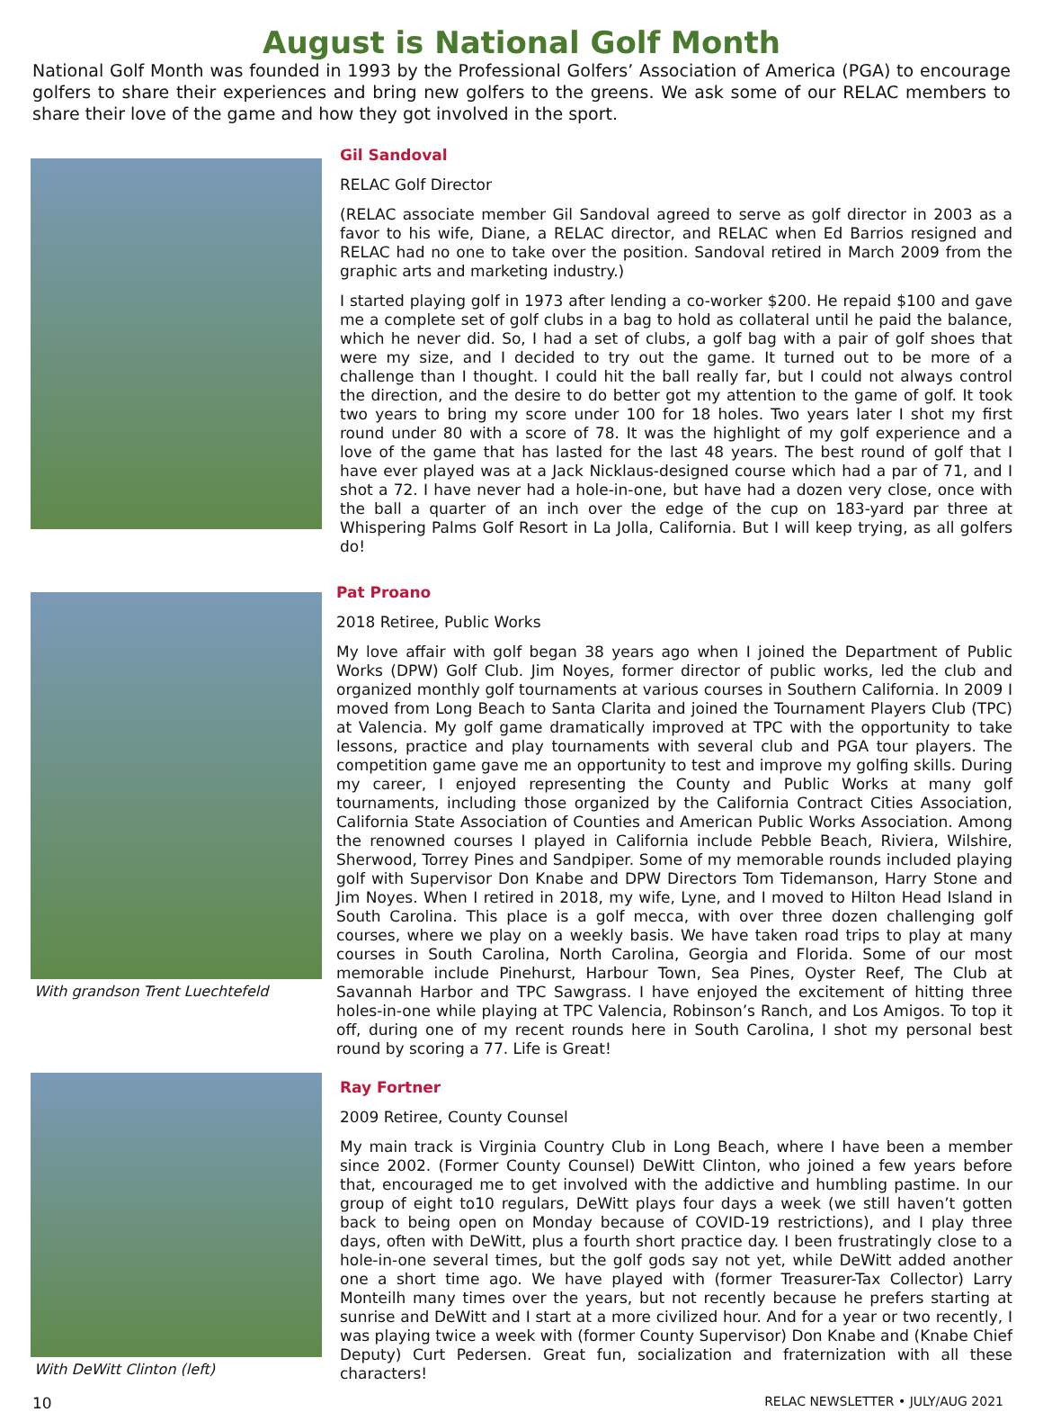August is National Golf Month
National Golf Month was founded in 1993 by the Professional Golfers’ Association of America (PGA) to encourage golfers to share their experiences and bring new golfers to the greens. We ask some of our RELAC members to share their love of the game and how they got involved in the sport.
Gil Sandoval
RELAC Golf Director
(RELAC associate member Gil Sandoval agreed to serve as golf director in 2003 as a favor to his wife, Diane, a RELAC director, and RELAC when Ed Barrios resigned and RELAC had no one to take over the position. Sandoval retired in March 2009 from the graphic arts and marketing industry.)
I started playing golf in 1973 after lending a co-worker $200. He repaid $100 and gave me a complete set of golf clubs in a bag to hold as collateral until he paid the balance, which he never did. So, I had a set of clubs, a golf bag with a pair of golf shoes that were my size, and I decided to try out the game. It turned out to be more of a challenge than I thought. I could hit the ball really far, but I could not always control the direction, and the desire to do better got my attention to the game of golf. It took two years to bring my score under 100 for 18 holes. Two years later I shot my first round under 80 with a score of 78. It was the highlight of my golf experience and a love of the game that has lasted for the last 48 years. The best round of golf that I have ever played was at a Jack Nicklaus-designed course which had a par of 71, and I shot a 72. I have never had a hole-in-one, but have had a dozen very close, once with the ball a quarter of an inch over the edge of the cup on 183-yard par three at Whispering Palms Golf Resort in La Jolla, California. But I will keep trying, as all golfers do!
With grandson Trent Luechtefeld
Pat Proano
2018 Retiree, Public Works
My love affair with golf began 38 years ago when I joined the Department of Public Works (DPW) Golf Club. Jim Noyes, former director of public works, led the club and organized monthly golf tournaments at various courses in Southern California. In 2009 I moved from Long Beach to Santa Clarita and joined the Tournament Players Club (TPC) at Valencia. My golf game dramatically improved at TPC with the opportunity to take lessons, practice and play tournaments with several club and PGA tour players. The competition game gave me an opportunity to test and improve my golfing skills. During my career, I enjoyed representing the County and Public Works at many golf tournaments, including those organized by the California Contract Cities Association, California State Association of Counties and American Public Works Association. Among the renowned courses I played in California include Pebble Beach, Riviera, Wilshire, Sherwood, Torrey Pines and Sandpiper. Some of my memorable rounds included playing golf with Supervisor Don Knabe and DPW Directors Tom Tidemanson, Harry Stone and Jim Noyes. When I retired in 2018, my wife, Lyne, and I moved to Hilton Head Island in South Carolina. This place is a golf mecca, with over three dozen challenging golf courses, where we play on a weekly basis. We have taken road trips to play at many courses in South Carolina, North Carolina, Georgia and Florida. Some of our most memorable include Pinehurst, Harbour Town, Sea Pines, Oyster Reef, The Club at Savannah Harbor and TPC Sawgrass. I have enjoyed the excitement of hitting three holes-in-one while playing at TPC Valencia, Robinson’s Ranch, and Los Amigos. To top it off, during one of my recent rounds here in South Carolina, I shot my personal best round by scoring a 77. Life is Great!
With DeWitt Clinton (left)
Ray Fortner
2009 Retiree, County Counsel
My main track is Virginia Country Club in Long Beach, where I have been a member since 2002. (Former County Counsel) DeWitt Clinton, who joined a few years before that, encouraged me to get involved with the addictive and humbling pastime. In our group of eight to10 regulars, DeWitt plays four days a week (we still haven’t gotten back to being open on Monday because of COVID-19 restrictions), and I play three days, often with DeWitt, plus a fourth short practice day. I been frustratingly close to a hole-in-one several times, but the golf gods say not yet, while DeWitt added another one a short time ago. We have played with (former Treasurer-Tax Collector) Larry Monteilh many times over the years, but not recently because he prefers starting at sunrise and DeWitt and I start at a more civilized hour. And for a year or two recently, I was playing twice a week with (former County Supervisor) Don Knabe and (Knabe Chief Deputy) Curt Pedersen. Great fun, socialization and fraternization with all these characters!
10 RELAC NEWSLETTER • JULY/AUG 2021